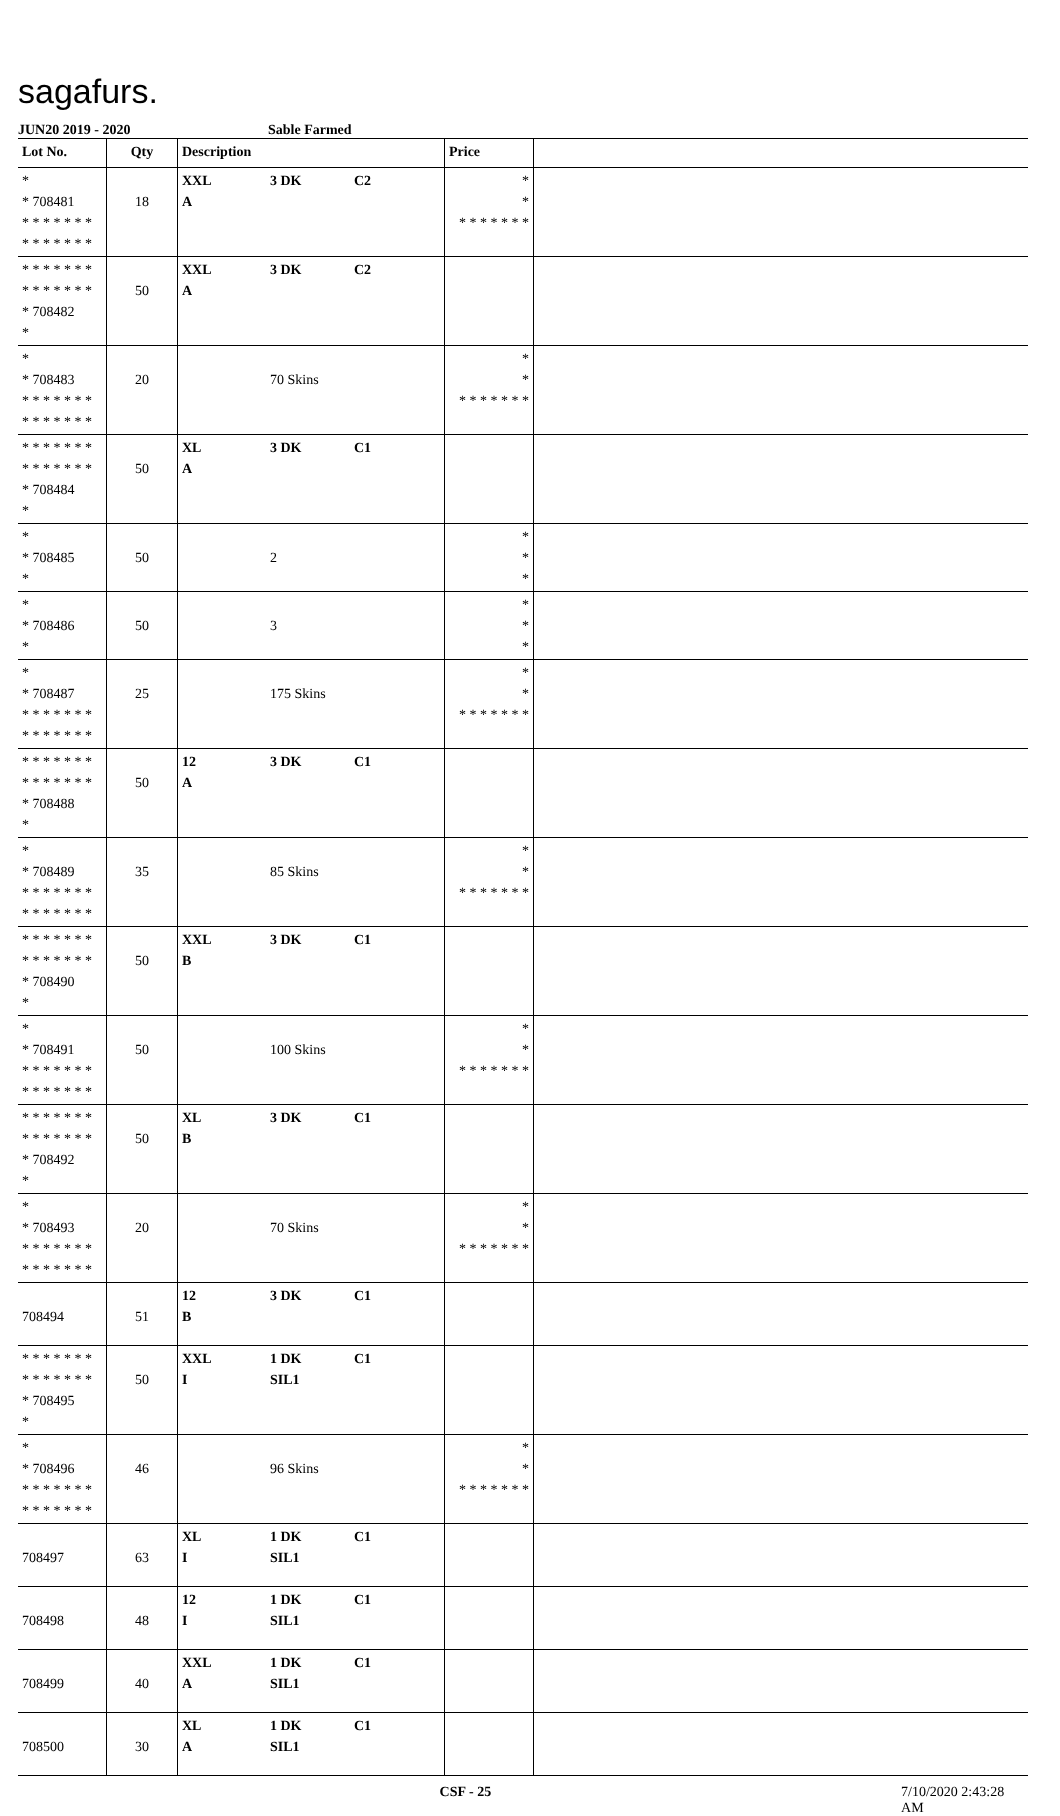sagafurs.
JUN20 2019 - 2020 Sable Farmed
| Lot No. | Qty | Description | Price | |
| --- | --- | --- | --- | --- |
| * * 708481 * * * * * * * * * * * * * * | 18 | XXL 3 DK C2 A | * * * * * * * * * | |
| * * * * * * * * * * * * * * * 708482 * | 50 | XXL 3 DK C2 A | | |
| * * 708483 * * * * * * * * * * * * * * | 20 | 70 Skins | * * * * * * * * * | |
| * * * * * * * * * * * * * * * 708484 * | 50 | XL 3 DK C1 A | | |
| * * 708485 * | 50 | 2 | * * * | |
| * * 708486 * | 50 | 3 | * * * | |
| * * 708487 * * * * * * * * * * * * * * | 25 | 175 Skins | * * * * * * * * * | |
| * * * * * * * * * * * * * * * 708488 * | 50 | 12 3 DK C1 A | | |
| * * 708489 * * * * * * * * * * * * * * | 35 | 85 Skins | * * * * * * * * * | |
| * * * * * * * * * * * * * * * 708490 * | 50 | XXL 3 DK C1 B | | |
| * * 708491 * * * * * * * * * * * * * * | 50 | 100 Skins | * * * * * * * * * | |
| * * * * * * * * * * * * * * * 708492 * | 50 | XL 3 DK C1 B | | |
| * * 708493 * * * * * * * * * * * * * * | 20 | 70 Skins | * * * * * * * * * | |
| 708494 | 51 | 12 3 DK C1 B | | |
| * * * * * * * * * * * * * * * 708495 * | 50 | XXL 1 DK C1 I SIL1 | | |
| * * 708496 * * * * * * * * * * * * * * | 46 | 96 Skins | * * * * * * * * * | |
| 708497 | 63 | XL 1 DK C1 I SIL1 | | |
| 708498 | 48 | 12 1 DK C1 I SIL1 | | |
| 708499 | 40 | XXL 1 DK C1 A SIL1 | | |
| 708500 | 30 | XL 1 DK C1 A SIL1 | | |
CSF - 25 7/10/2020 2:43:28 AM